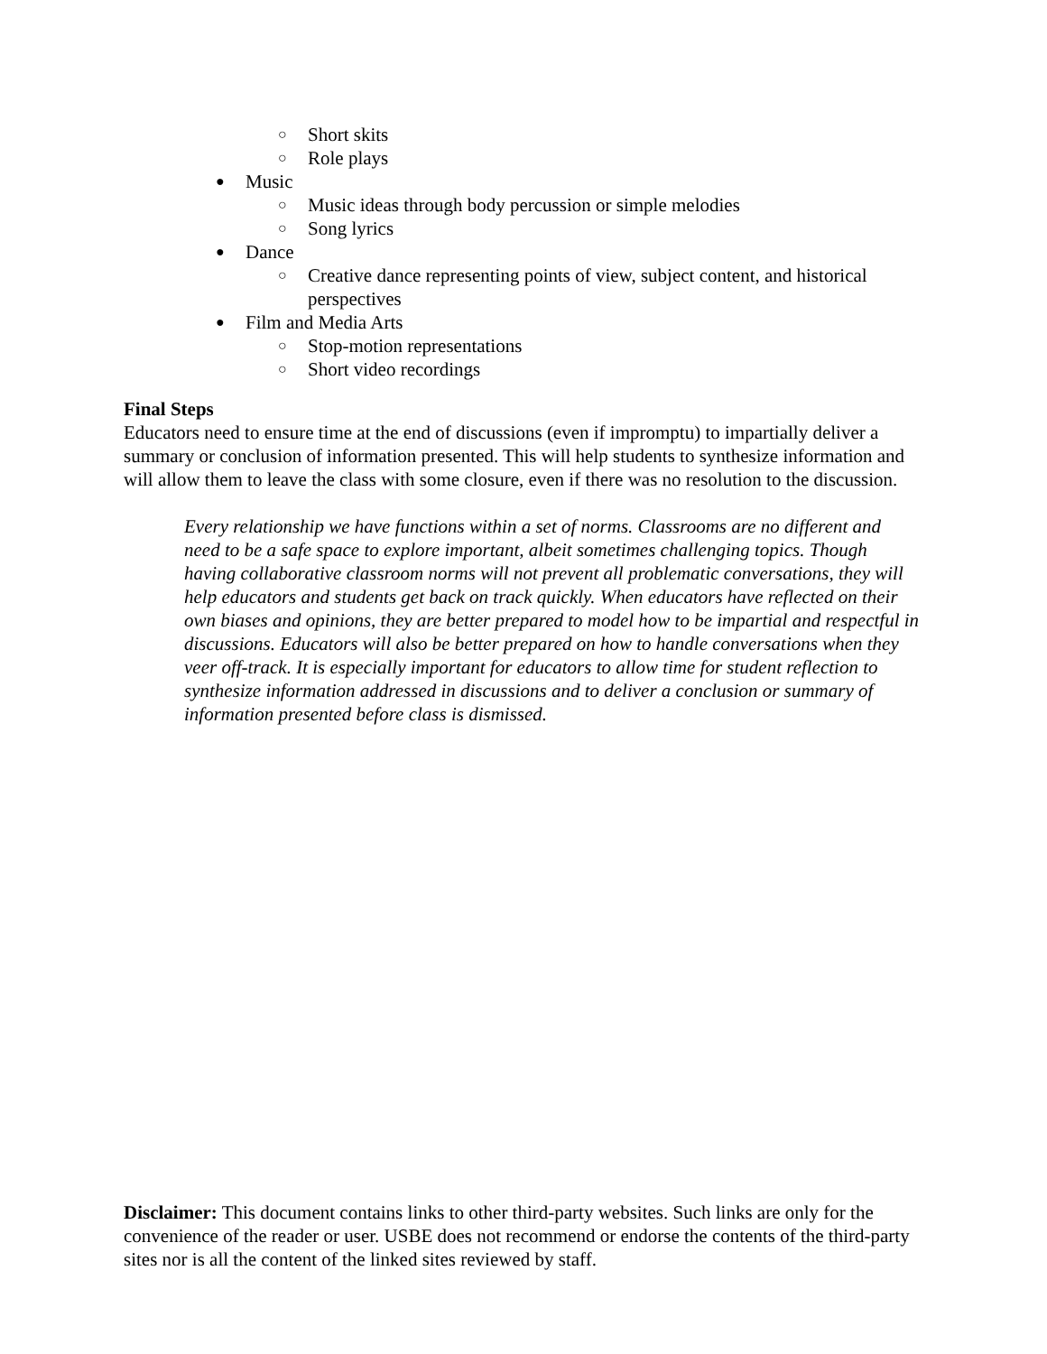○ Short skits
○ Role plays
● Music
○ Music ideas through body percussion or simple melodies
○ Song lyrics
● Dance
○ Creative dance representing points of view, subject content, and historical perspectives
● Film and Media Arts
○ Stop-motion representations
○ Short video recordings
Final Steps
Educators need to ensure time at the end of discussions (even if impromptu) to impartially deliver a summary or conclusion of information presented. This will help students to synthesize information and will allow them to leave the class with some closure, even if there was no resolution to the discussion.
Every relationship we have functions within a set of norms. Classrooms are no different and need to be a safe space to explore important, albeit sometimes challenging topics. Though having collaborative classroom norms will not prevent all problematic conversations, they will help educators and students get back on track quickly. When educators have reflected on their own biases and opinions, they are better prepared to model how to be impartial and respectful in discussions. Educators will also be better prepared on how to handle conversations when they veer off-track. It is especially important for educators to allow time for student reflection to synthesize information addressed in discussions and to deliver a conclusion or summary of information presented before class is dismissed.
Disclaimer: This document contains links to other third-party websites. Such links are only for the convenience of the reader or user. USBE does not recommend or endorse the contents of the third-party sites nor is all the content of the linked sites reviewed by staff.